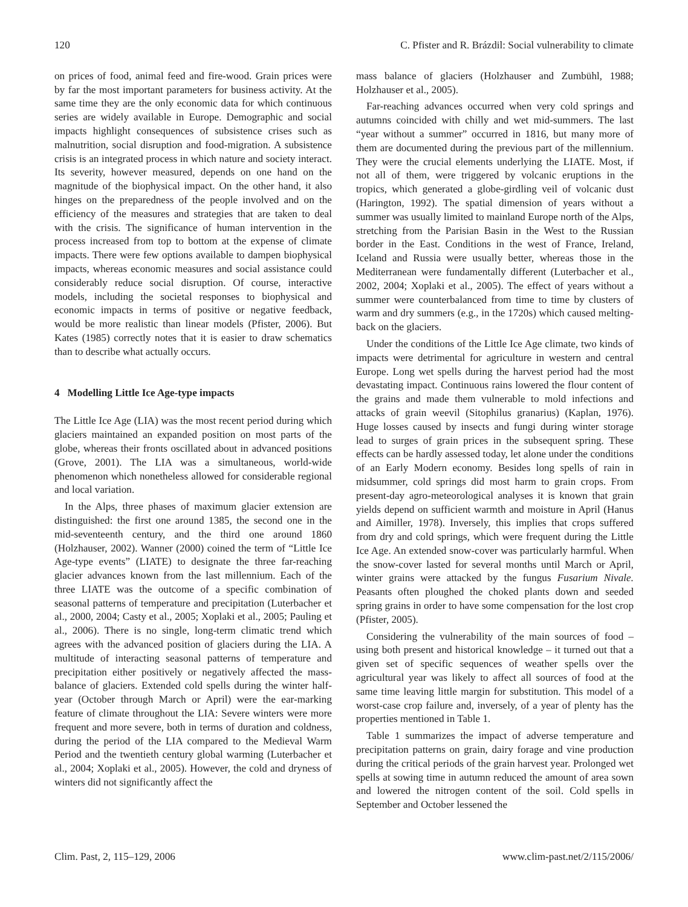120 C. Pfister and R. Brázdil: Social vulnerability to climate
on prices of food, animal feed and fire-wood. Grain prices were by far the most important parameters for business activity. At the same time they are the only economic data for which continuous series are widely available in Europe. Demographic and social impacts highlight consequences of subsistence crises such as malnutrition, social disruption and food-migration. A subsistence crisis is an integrated process in which nature and society interact. Its severity, however measured, depends on one hand on the magnitude of the biophysical impact. On the other hand, it also hinges on the preparedness of the people involved and on the efficiency of the measures and strategies that are taken to deal with the crisis. The significance of human intervention in the process increased from top to bottom at the expense of climate impacts. There were few options available to dampen biophysical impacts, whereas economic measures and social assistance could considerably reduce social disruption. Of course, interactive models, including the societal responses to biophysical and economic impacts in terms of positive or negative feedback, would be more realistic than linear models (Pfister, 2006). But Kates (1985) correctly notes that it is easier to draw schematics than to describe what actually occurs.
4 Modelling Little Ice Age-type impacts
The Little Ice Age (LIA) was the most recent period during which glaciers maintained an expanded position on most parts of the globe, whereas their fronts oscillated about in advanced positions (Grove, 2001). The LIA was a simultaneous, world-wide phenomenon which nonetheless allowed for considerable regional and local variation.
In the Alps, three phases of maximum glacier extension are distinguished: the first one around 1385, the second one in the mid-seventeenth century, and the third one around 1860 (Holzhauser, 2002). Wanner (2000) coined the term of “Little Ice Age-type events” (LIATE) to designate the three far-reaching glacier advances known from the last millennium. Each of the three LIATE was the outcome of a specific combination of seasonal patterns of temperature and precipitation (Luterbacher et al., 2000, 2004; Casty et al., 2005; Xoplaki et al., 2005; Pauling et al., 2006). There is no single, long-term climatic trend which agrees with the advanced position of glaciers during the LIA. A multitude of interacting seasonal patterns of temperature and precipitation either positively or negatively affected the mass-balance of glaciers. Extended cold spells during the winter half-year (October through March or April) were the ear-marking feature of climate throughout the LIA: Severe winters were more frequent and more severe, both in terms of duration and coldness, during the period of the LIA compared to the Medieval Warm Period and the twentieth century global warming (Luterbacher et al., 2004; Xoplaki et al., 2005). However, the cold and dryness of winters did not significantly affect the
mass balance of glaciers (Holzhauser and Zumbühl, 1988; Holzhauser et al., 2005).
Far-reaching advances occurred when very cold springs and autumns coincided with chilly and wet mid-summers. The last “year without a summer” occurred in 1816, but many more of them are documented during the previous part of the millennium. They were the crucial elements underlying the LIATE. Most, if not all of them, were triggered by volcanic eruptions in the tropics, which generated a globe-girdling veil of volcanic dust (Harington, 1992). The spatial dimension of years without a summer was usually limited to mainland Europe north of the Alps, stretching from the Parisian Basin in the West to the Russian border in the East. Conditions in the west of France, Ireland, Iceland and Russia were usually better, whereas those in the Mediterranean were fundamentally different (Luterbacher et al., 2002, 2004; Xoplaki et al., 2005). The effect of years without a summer were counterbalanced from time to time by clusters of warm and dry summers (e.g., in the 1720s) which caused melting-back on the glaciers.
Under the conditions of the Little Ice Age climate, two kinds of impacts were detrimental for agriculture in western and central Europe. Long wet spells during the harvest period had the most devastating impact. Continuous rains lowered the flour content of the grains and made them vulnerable to mold infections and attacks of grain weevil (Sitophilus granarius) (Kaplan, 1976). Huge losses caused by insects and fungi during winter storage lead to surges of grain prices in the subsequent spring. These effects can be hardly assessed today, let alone under the conditions of an Early Modern economy. Besides long spells of rain in midsummer, cold springs did most harm to grain crops. From present-day agro-meteorological analyses it is known that grain yields depend on sufficient warmth and moisture in April (Hanus and Aimiller, 1978). Inversely, this implies that crops suffered from dry and cold springs, which were frequent during the Little Ice Age. An extended snow-cover was particularly harmful. When the snow-cover lasted for several months until March or April, winter grains were attacked by the fungus Fusarium Nivale. Peasants often ploughed the choked plants down and seeded spring grains in order to have some compensation for the lost crop (Pfister, 2005).
Considering the vulnerability of the main sources of food – using both present and historical knowledge – it turned out that a given set of specific sequences of weather spells over the agricultural year was likely to affect all sources of food at the same time leaving little margin for substitution. This model of a worst-case crop failure and, inversely, of a year of plenty has the properties mentioned in Table 1.
Table 1 summarizes the impact of adverse temperature and precipitation patterns on grain, dairy forage and vine production during the critical periods of the grain harvest year. Prolonged wet spells at sowing time in autumn reduced the amount of area sown and lowered the nitrogen content of the soil. Cold spells in September and October lessened the
Clim. Past, 2, 115–129, 2006 www.clim-past.net/2/115/2006/